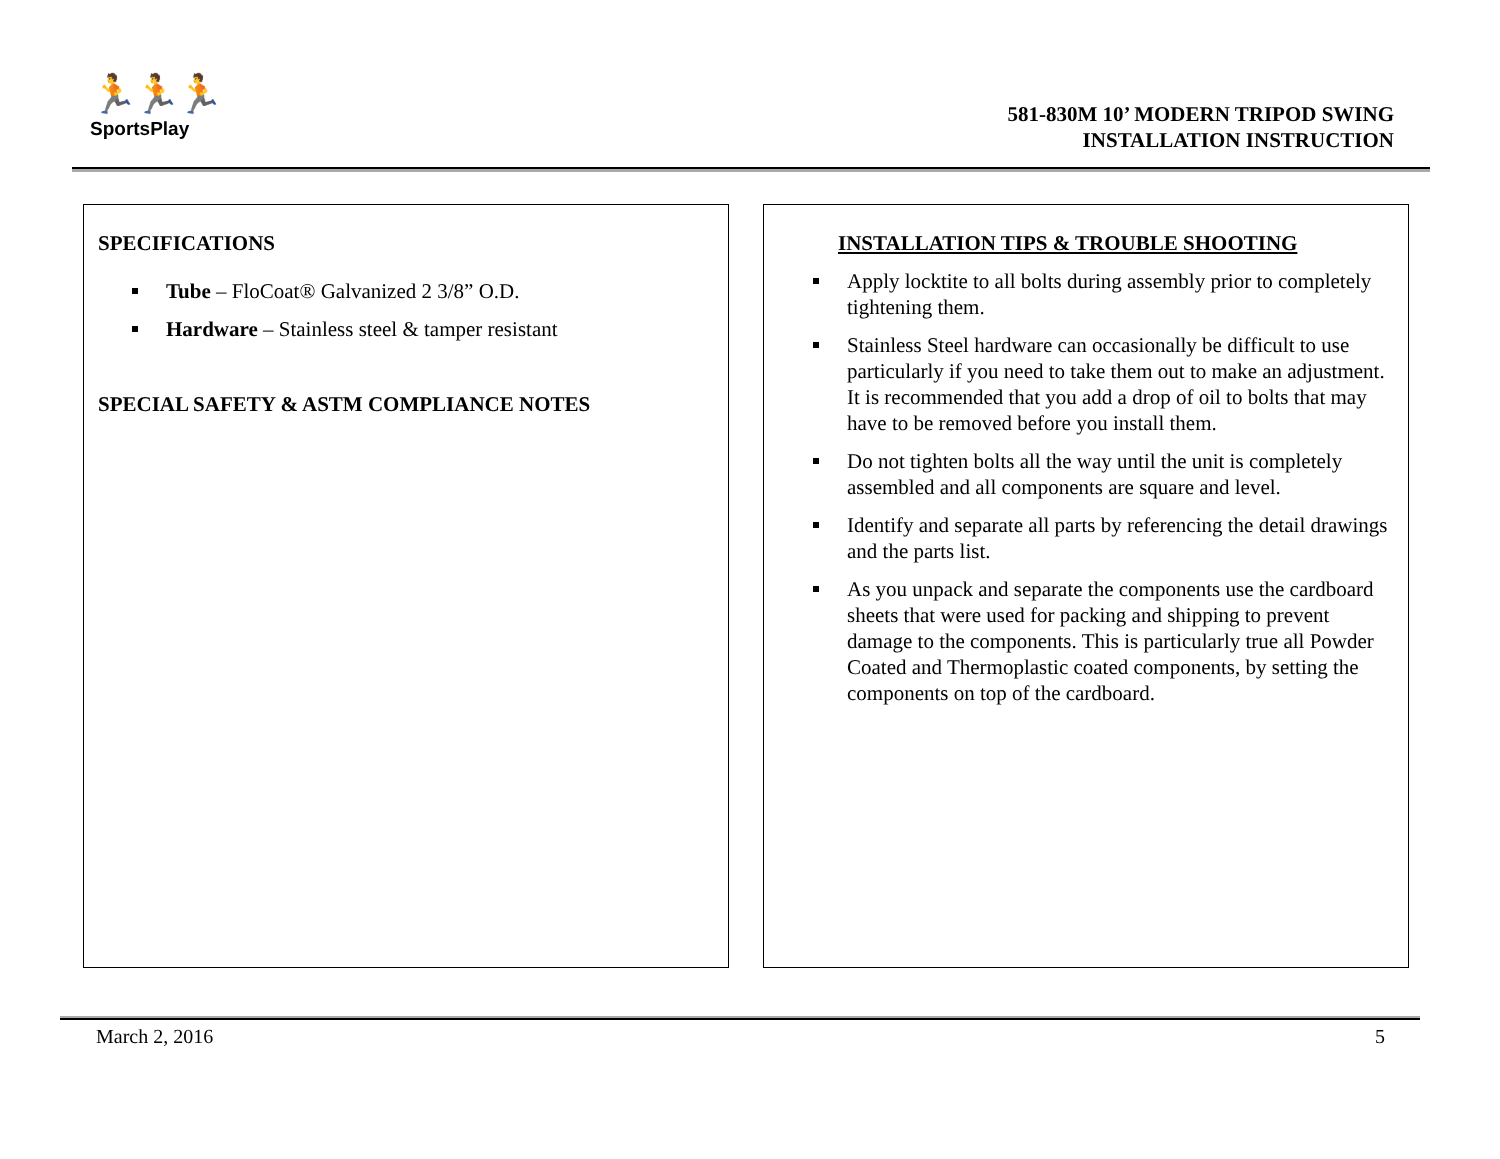🏃🏃🏃
SportsPlay
581-830M 10’ MODERN TRIPOD SWING
INSTALLATION INSTRUCTION
SPECIFICATIONS
Tube – FloCoat® Galvanized 2 3/8” O.D.
Hardware – Stainless steel & tamper resistant
SPECIAL SAFETY & ASTM COMPLIANCE NOTES
INSTALLATION TIPS & TROUBLE SHOOTING
Apply locktite to all bolts during assembly prior to completely tightening them.
Stainless Steel hardware can occasionally be difficult to use particularly if you need to take them out to make an adjustment. It is recommended that you add a drop of oil to bolts that may have to be removed before you install them.
Do not tighten bolts all the way until the unit is completely assembled and all components are square and level.
Identify and separate all parts by referencing the detail drawings and the parts list.
As you unpack and separate the components use the cardboard sheets that were used for packing and shipping to prevent damage to the components. This is particularly true all Powder Coated and Thermoplastic coated components, by setting the components on top of the cardboard.
March 2, 2016 5